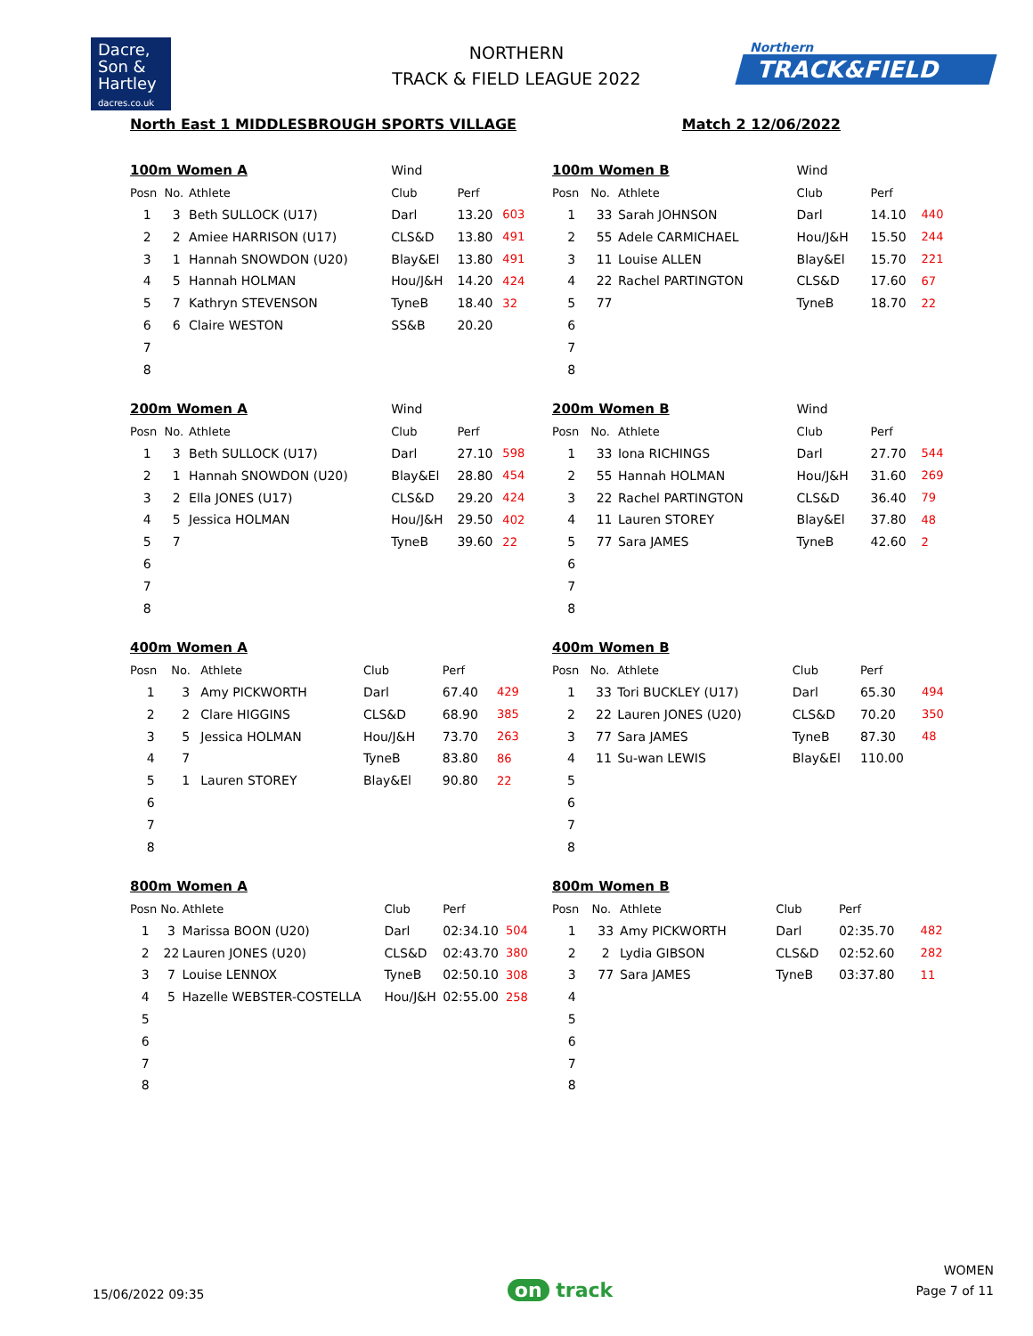Dacre,
Son &
Hartley
dacres.co.uk
NORTHERN
TRACK & FIELD LEAGUE 2022
Northern
TRACK&FIELD
North East 1 MIDDLESBROUGH SPORTS VILLAGE Match 2 12/06/2022
| 100m Women A | | | Wind | | |
| Posn | No. | Athlete | Club | Perf | |
| 1 | 3 | Beth SULLOCK (U17) | Darl | 13.20 | 603 |
| 2 | 2 | Amiee HARRISON (U17) | CLS&D | 13.80 | 491 |
| 3 | 1 | Hannah SNOWDON (U20) | Blay&El | 13.80 | 491 |
| 4 | 5 | Hannah HOLMAN | Hou/J&H | 14.20 | 424 |
| 5 | 7 | Kathryn STEVENSON | TyneB | 18.40 | 32 |
| 6 | 6 | Claire WESTON | SS&B | 20.20 | |
| 7 | | | | | |
| 8 | | | | | |
| 100m Women B | | | Wind | | |
| Posn | No. | Athlete | Club | Perf | |
| 1 | 33 | Sarah JOHNSON | Darl | 14.10 | 440 |
| 2 | 55 | Adele CARMICHAEL | Hou/J&H | 15.50 | 244 |
| 3 | 11 | Louise ALLEN | Blay&El | 15.70 | 221 |
| 4 | 22 | Rachel PARTINGTON | CLS&D | 17.60 | 67 |
| 5 | 77 | | TyneB | 18.70 | 22 |
| 6 | | | | | |
| 7 | | | | | |
| 8 | | | | | |
| 200m Women A | | | Wind | | |
| Posn | No. | Athlete | Club | Perf | |
| 1 | 3 | Beth SULLOCK (U17) | Darl | 27.10 | 598 |
| 2 | 1 | Hannah SNOWDON (U20) | Blay&El | 28.80 | 454 |
| 3 | 2 | Ella JONES (U17) | CLS&D | 29.20 | 424 |
| 4 | 5 | Jessica HOLMAN | Hou/J&H | 29.50 | 402 |
| 5 | 7 | | TyneB | 39.60 | 22 |
| 6 | | | | | |
| 7 | | | | | |
| 8 | | | | | |
| 200m Women B | | | Wind | | |
| Posn | No. | Athlete | Club | Perf | |
| 1 | 33 | Iona RICHINGS | Darl | 27.70 | 544 |
| 2 | 55 | Hannah HOLMAN | Hou/J&H | 31.60 | 269 |
| 3 | 22 | Rachel PARTINGTON | CLS&D | 36.40 | 79 |
| 4 | 11 | Lauren STOREY | Blay&El | 37.80 | 48 |
| 5 | 77 | Sara JAMES | TyneB | 42.60 | 2 |
| 6 | | | | | |
| 7 | | | | | |
| 8 | | | | | |
| 400m Women A | | | | | |
| Posn | No. | Athlete | Club | Perf | |
| 1 | 3 | Amy PICKWORTH | Darl | 67.40 | 429 |
| 2 | 2 | Clare HIGGINS | CLS&D | 68.90 | 385 |
| 3 | 5 | Jessica HOLMAN | Hou/J&H | 73.70 | 263 |
| 4 | 7 | | TyneB | 83.80 | 86 |
| 5 | 1 | Lauren STOREY | Blay&El | 90.80 | 22 |
| 6 | | | | | |
| 7 | | | | | |
| 8 | | | | | |
| 400m Women B | | | | | |
| Posn | No. | Athlete | Club | Perf | |
| 1 | 33 | Tori BUCKLEY (U17) | Darl | 65.30 | 494 |
| 2 | 22 | Lauren JONES (U20) | CLS&D | 70.20 | 350 |
| 3 | 77 | Sara JAMES | TyneB | 87.30 | 48 |
| 4 | 11 | Su-wan LEWIS | Blay&El | 110.00 | |
| 5 | | | | | |
| 6 | | | | | |
| 7 | | | | | |
| 8 | | | | | |
| 800m Women A | | | | | |
| Posn | No. | Athlete | Club | Perf | |
| 1 | 3 | Marissa BOON (U20) | Darl | 02:34.10 | 504 |
| 2 | 22 | Lauren JONES (U20) | CLS&D | 02:43.70 | 380 |
| 3 | 7 | Louise LENNOX | TyneB | 02:50.10 | 308 |
| 4 | 5 | Hazelle WEBSTER-COSTELLA | Hou/J&H | 02:55.00 | 258 |
| 5 | | | | | |
| 6 | | | | | |
| 7 | | | | | |
| 8 | | | | | |
| 800m Women B | | | | | |
| Posn | No. | Athlete | Club | Perf | |
| 1 | 33 | Amy PICKWORTH | Darl | 02:35.70 | 482 |
| 2 | 2 | Lydia GIBSON | CLS&D | 02:52.60 | 282 |
| 3 | 77 | Sara JAMES | TyneB | 03:37.80 | 11 |
| 4 | | | | | |
| 5 | | | | | |
| 6 | | | | | |
| 7 | | | | | |
| 8 | | | | | |
15/06/2022 09:35 on track WOMEN
Page 7 of 11